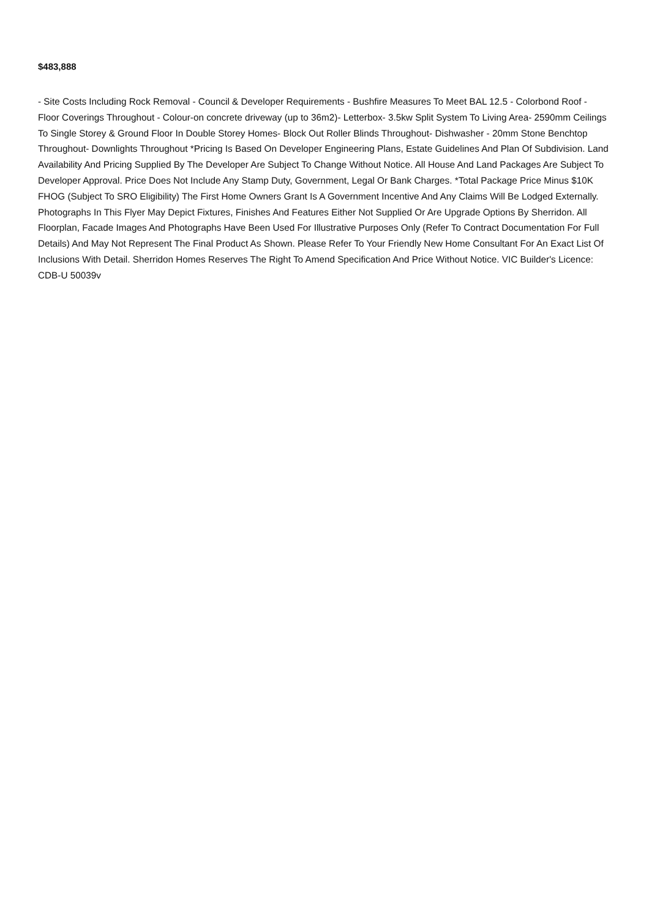$483,888
- Site Costs Including Rock Removal - Council & Developer Requirements - Bushfire Measures To Meet BAL 12.5 - Colorbond Roof - Floor Coverings Throughout - Colour-on concrete driveway (up to 36m2)- Letterbox- 3.5kw Split System To Living Area- 2590mm Ceilings To Single Storey & Ground Floor In Double Storey Homes- Block Out Roller Blinds Throughout- Dishwasher - 20mm Stone Benchtop Throughout- Downlights Throughout *Pricing Is Based On Developer Engineering Plans, Estate Guidelines And Plan Of Subdivision. Land Availability And Pricing Supplied By The Developer Are Subject To Change Without Notice. All House And Land Packages Are Subject To Developer Approval. Price Does Not Include Any Stamp Duty, Government, Legal Or Bank Charges. *Total Package Price Minus $10K FHOG (Subject To SRO Eligibility) The First Home Owners Grant Is A Government Incentive And Any Claims Will Be Lodged Externally. Photographs In This Flyer May Depict Fixtures, Finishes And Features Either Not Supplied Or Are Upgrade Options By Sherridon. All Floorplan, Facade Images And Photographs Have Been Used For Illustrative Purposes Only (Refer To Contract Documentation For Full Details) And May Not Represent The Final Product As Shown. Please Refer To Your Friendly New Home Consultant For An Exact List Of Inclusions With Detail. Sherridon Homes Reserves The Right To Amend Specification And Price Without Notice. VIC Builder's Licence: CDB-U 50039v